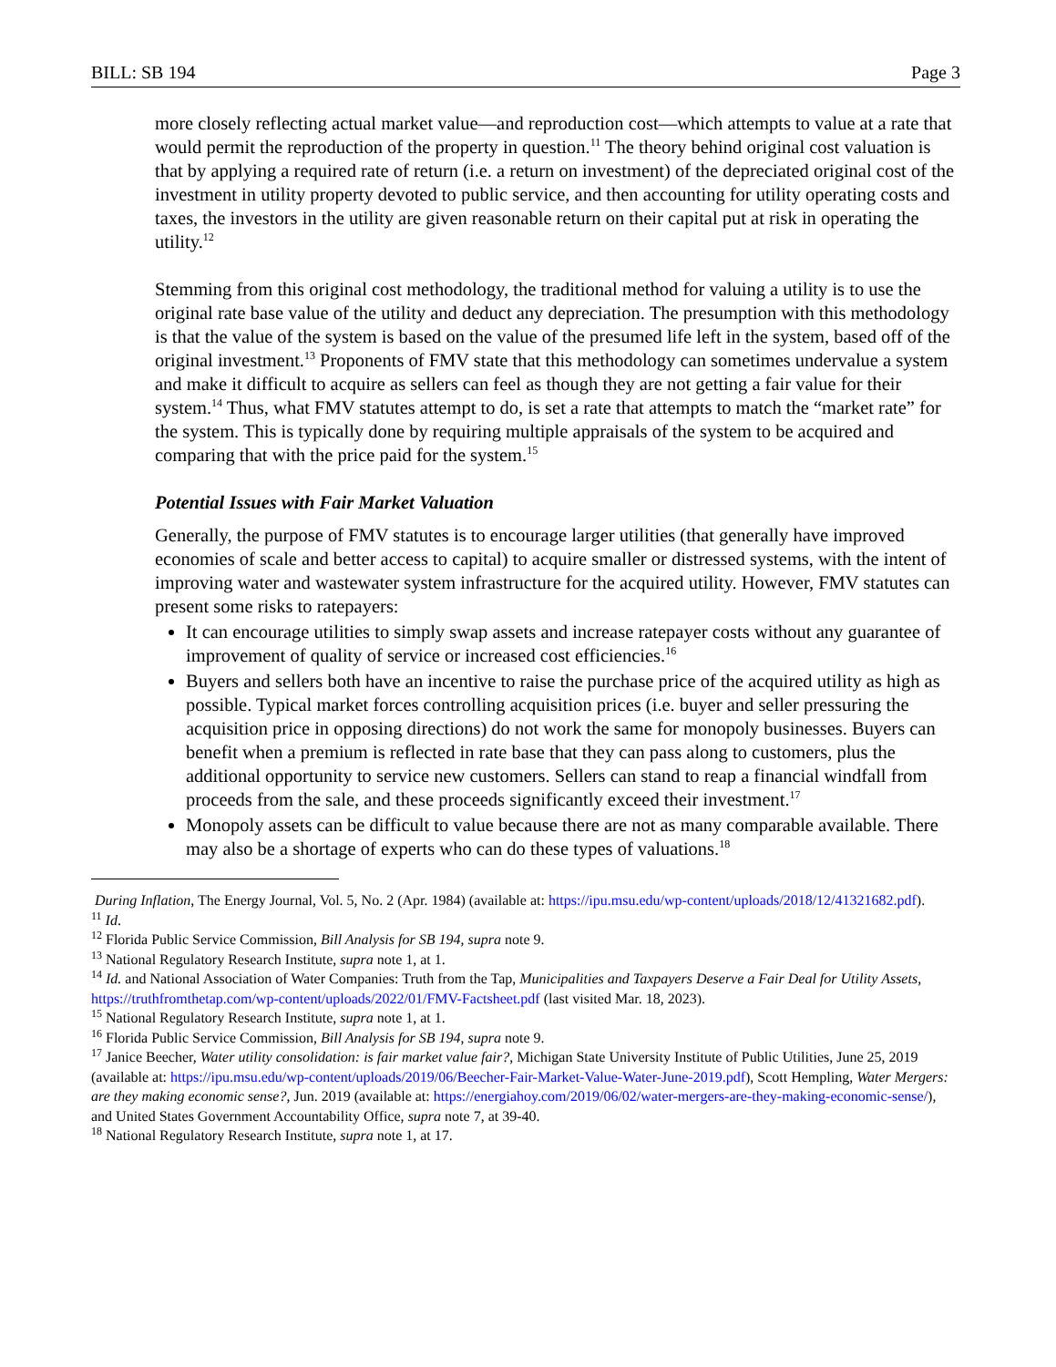BILL: SB 194 Page 3
more closely reflecting actual market value—and reproduction cost—which attempts to value at a rate that would permit the reproduction of the property in question.<sup>11</sup> The theory behind original cost valuation is that by applying a required rate of return (i.e. a return on investment) of the depreciated original cost of the investment in utility property devoted to public service, and then accounting for utility operating costs and taxes, the investors in the utility are given reasonable return on their capital put at risk in operating the utility.<sup>12</sup>
Stemming from this original cost methodology, the traditional method for valuing a utility is to use the original rate base value of the utility and deduct any depreciation. The presumption with this methodology is that the value of the system is based on the value of the presumed life left in the system, based off of the original investment.<sup>13</sup> Proponents of FMV state that this methodology can sometimes undervalue a system and make it difficult to acquire as sellers can feel as though they are not getting a fair value for their system.<sup>14</sup> Thus, what FMV statutes attempt to do, is set a rate that attempts to match the “market rate” for the system. This is typically done by requiring multiple appraisals of the system to be acquired and comparing that with the price paid for the system.<sup>15</sup>
Potential Issues with Fair Market Valuation
Generally, the purpose of FMV statutes is to encourage larger utilities (that generally have improved economies of scale and better access to capital) to acquire smaller or distressed systems, with the intent of improving water and wastewater system infrastructure for the acquired utility. However, FMV statutes can present some risks to ratepayers:
It can encourage utilities to simply swap assets and increase ratepayer costs without any guarantee of improvement of quality of service or increased cost efficiencies.<sup>16</sup>
Buyers and sellers both have an incentive to raise the purchase price of the acquired utility as high as possible. Typical market forces controlling acquisition prices (i.e. buyer and seller pressuring the acquisition price in opposing directions) do not work the same for monopoly businesses. Buyers can benefit when a premium is reflected in rate base that they can pass along to customers, plus the additional opportunity to service new customers. Sellers can stand to reap a financial windfall from proceeds from the sale, and these proceeds significantly exceed their investment.<sup>17</sup>
Monopoly assets can be difficult to value because there are not as many comparable available. There may also be a shortage of experts who can do these types of valuations.<sup>18</sup>
During Inflation, The Energy Journal, Vol. 5, No. 2 (Apr. 1984) (available at: https://ipu.msu.edu/wp-content/uploads/2018/12/41321682.pdf).
<sup>11</sup> Id.
<sup>12</sup> Florida Public Service Commission, Bill Analysis for SB 194, supra note 9.
<sup>13</sup> National Regulatory Research Institute, supra note 1, at 1.
<sup>14</sup> Id. and National Association of Water Companies: Truth from the Tap, Municipalities and Taxpayers Deserve a Fair Deal for Utility Assets, https://truthfromthetap.com/wp-content/uploads/2022/01/FMV-Factsheet.pdf (last visited Mar. 18, 2023).
<sup>15</sup> National Regulatory Research Institute, supra note 1, at 1.
<sup>16</sup> Florida Public Service Commission, Bill Analysis for SB 194, supra note 9.
<sup>17</sup> Janice Beecher, Water utility consolidation: is fair market value fair?, Michigan State University Institute of Public Utilities, June 25, 2019 (available at: https://ipu.msu.edu/wp-content/uploads/2019/06/Beecher-Fair-Market-Value-Water-June-2019.pdf), Scott Hempling, Water Mergers: are they making economic sense?, Jun. 2019 (available at: https://energiahoy.com/2019/06/02/water-mergers-are-they-making-economic-sense/), and United States Government Accountability Office, supra note 7, at 39-40.
<sup>18</sup> National Regulatory Research Institute, supra note 1, at 17.